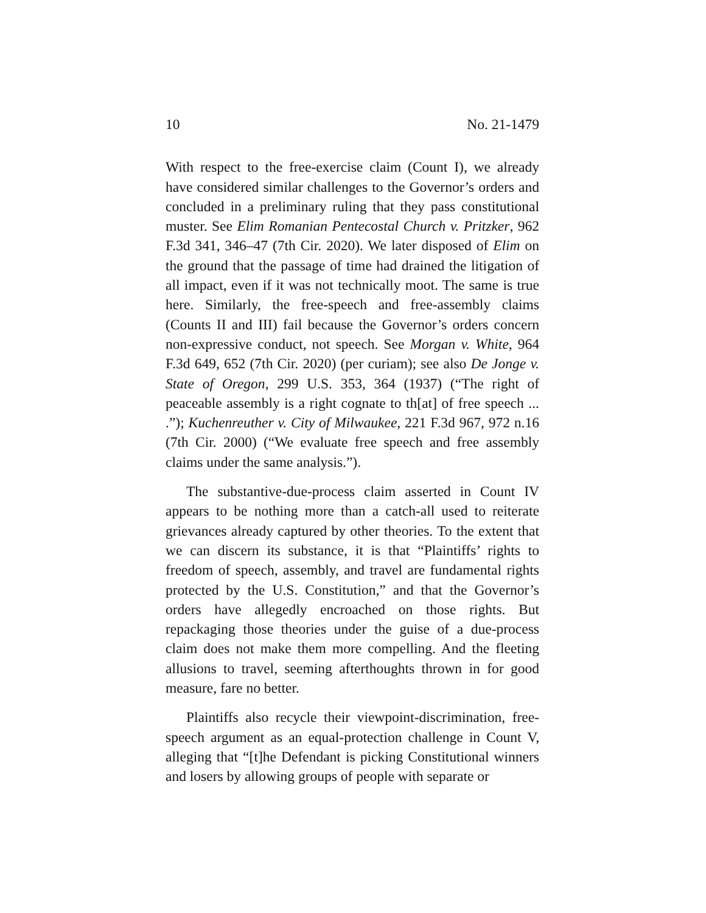10 No. 21-1479
With respect to the free-exercise claim (Count I), we already have considered similar challenges to the Governor’s orders and concluded in a preliminary ruling that they pass constitutional muster. See Elim Romanian Pentecostal Church v. Pritzker, 962 F.3d 341, 346–47 (7th Cir. 2020). We later disposed of Elim on the ground that the passage of time had drained the litigation of all impact, even if it was not technically moot. The same is true here. Similarly, the free-speech and free-assembly claims (Counts II and III) fail because the Governor’s orders concern non-expressive conduct, not speech. See Morgan v. White, 964 F.3d 649, 652 (7th Cir. 2020) (per curiam); see also De Jonge v. State of Oregon, 299 U.S. 353, 364 (1937) (“The right of peaceable assembly is a right cognate to th[at] of free speech ... .”); Kuchenreuther v. City of Milwaukee, 221 F.3d 967, 972 n.16 (7th Cir. 2000) (“We evaluate free speech and free assembly claims under the same analysis.”).
The substantive-due-process claim asserted in Count IV appears to be nothing more than a catch-all used to reiterate grievances already captured by other theories. To the extent that we can discern its substance, it is that “Plaintiffs’ rights to freedom of speech, assembly, and travel are fundamental rights protected by the U.S. Constitution,” and that the Governor’s orders have allegedly encroached on those rights. But repackaging those theories under the guise of a due-process claim does not make them more compelling. And the fleeting allusions to travel, seeming afterthoughts thrown in for good measure, fare no better.
Plaintiffs also recycle their viewpoint-discrimination, free-speech argument as an equal-protection challenge in Count V, alleging that “[t]he Defendant is picking Constitutional winners and losers by allowing groups of people with separate or